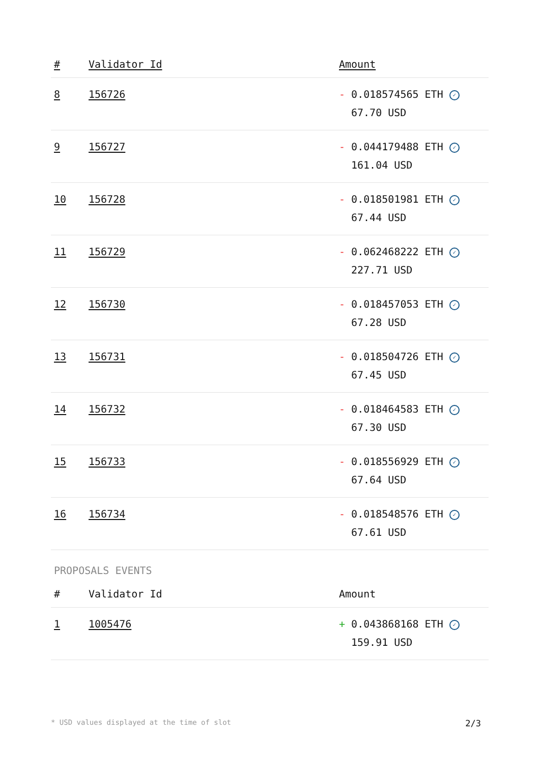| # | Validator Id | Amount |
| --- | --- | --- |
| 8 | 156726 | - 0.018574565 ETH ✓ 67.70 USD |
| 9 | 156727 | - 0.044179488 ETH ✓ 161.04 USD |
| 10 | 156728 | - 0.018501981 ETH ✓ 67.44 USD |
| 11 | 156729 | - 0.062468222 ETH ✓ 227.71 USD |
| 12 | 156730 | - 0.018457053 ETH ✓ 67.28 USD |
| 13 | 156731 | - 0.018504726 ETH ✓ 67.45 USD |
| 14 | 156732 | - 0.018464583 ETH ✓ 67.30 USD |
| 15 | 156733 | - 0.018556929 ETH ✓ 67.64 USD |
| 16 | 156734 | - 0.018548576 ETH ✓ 67.61 USD |
PROPOSALS EVENTS
| # | Validator Id | Amount |
| --- | --- | --- |
| 1 | 1005476 | + 0.043868168 ETH ✓ 159.91 USD |
* USD values displayed at the time of slot 2/3